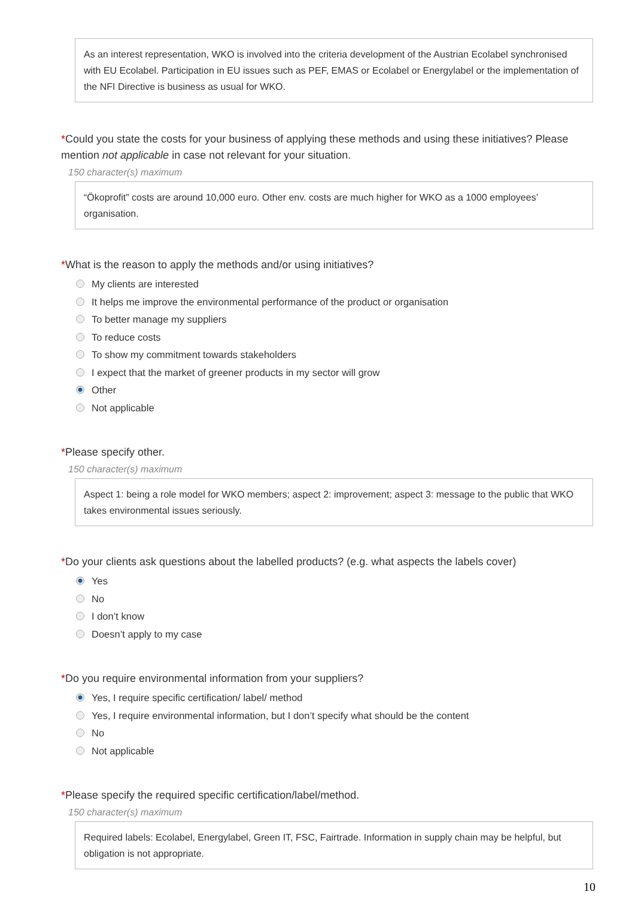As an interest representation, WKO is involved into the criteria development of the Austrian Ecolabel synchronised with EU Ecolabel. Participation in EU issues such as PEF, EMAS or Ecolabel or Energylabel or the implementation of the NFI Directive is business as usual for WKO.
*Could you state the costs for your business of applying these methods and using these initiatives? Please mention not applicable in case not relevant for your situation.
150 character(s) maximum
“Ökoprofit” costs are around 10,000 euro. Other env. costs are much higher for WKO as a 1000 employees’ organisation.
*What is the reason to apply the methods and/or using initiatives?
My clients are interested
It helps me improve the environmental performance of the product or organisation
To better manage my suppliers
To reduce costs
To show my commitment towards stakeholders
I expect that the market of greener products in my sector will grow
Other
Not applicable
*Please specify other.
150 character(s) maximum
Aspect 1: being a role model for WKO members; aspect 2: improvement; aspect 3: message to the public that WKO takes environmental issues seriously.
*Do your clients ask questions about the labelled products? (e.g. what aspects the labels cover)
Yes
No
I don’t know
Doesn’t apply to my case
*Do you require environmental information from your suppliers?
Yes, I require specific certification/ label/ method
Yes, I require environmental information, but I don’t specify what should be the content
No
Not applicable
*Please specify the required specific certification/label/method.
150 character(s) maximum
Required labels: Ecolabel, Energylabel, Green IT, FSC, Fairtrade. Information in supply chain may be helpful, but obligation is not appropriate.
10